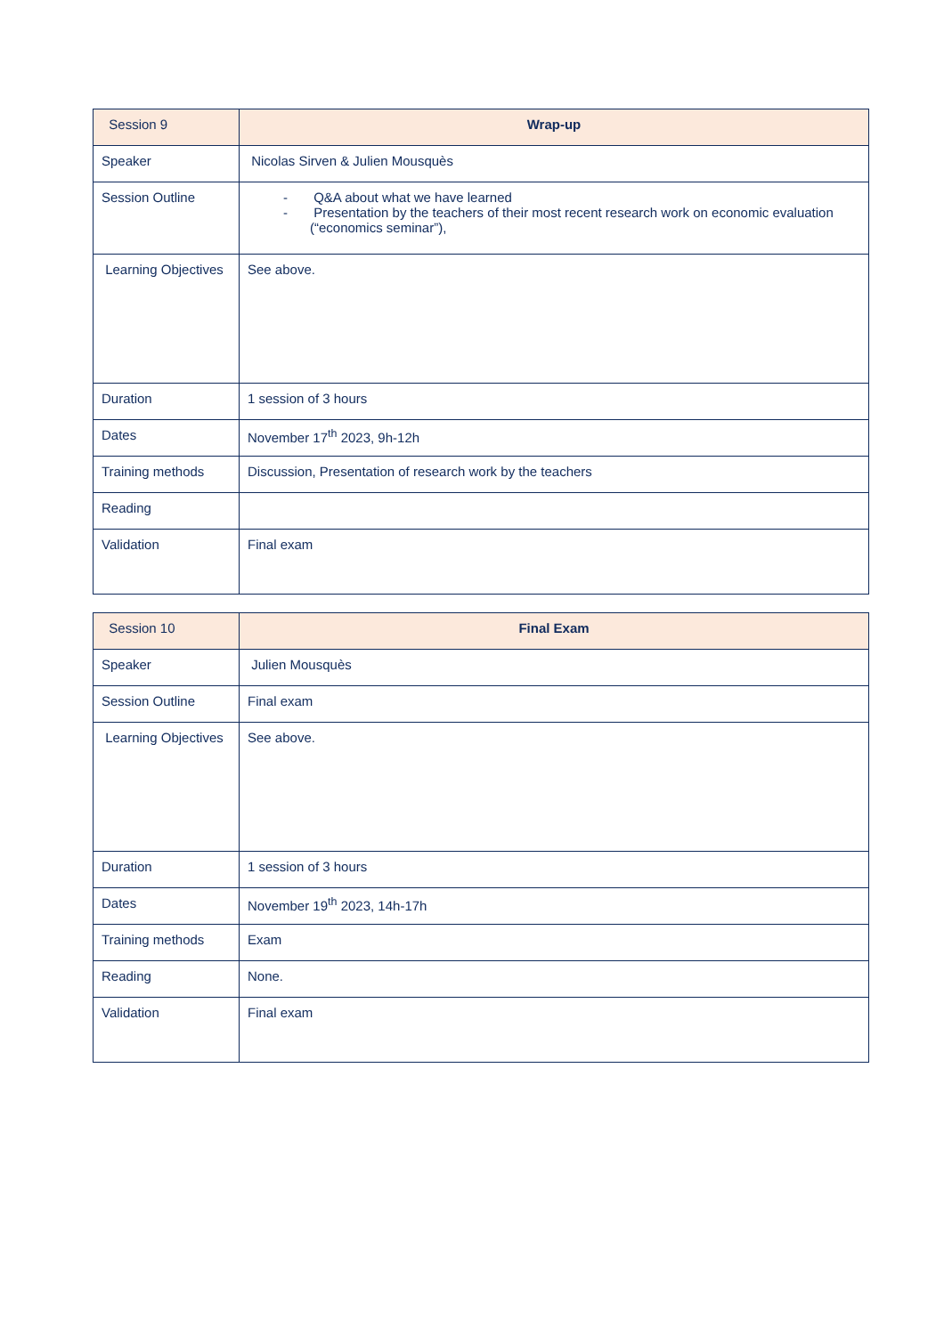| Session 9 | Wrap-up |
| Speaker | Nicolas Sirven & Julien Mousquès |
| Session Outline | - Q&A about what we have learned - Presentation by the teachers of their most recent research work on economic evaluation (“economics seminar”), |
| Learning Objectives | See above. |
| Duration | 1 session of 3 hours |
| Dates | November 17<sup>th</sup> 2023, 9h-12h |
| Training methods | Discussion, Presentation of research work by the teachers |
| Reading | |
| Validation | Final exam |
| Session 10 | Final Exam |
| Speaker | Julien Mousquès |
| Session Outline | Final exam |
| Learning Objectives | See above. |
| Duration | 1 session of 3 hours |
| Dates | November 19<sup>th</sup> 2023, 14h-17h |
| Training methods | Exam |
| Reading | None. |
| Validation | Final exam |